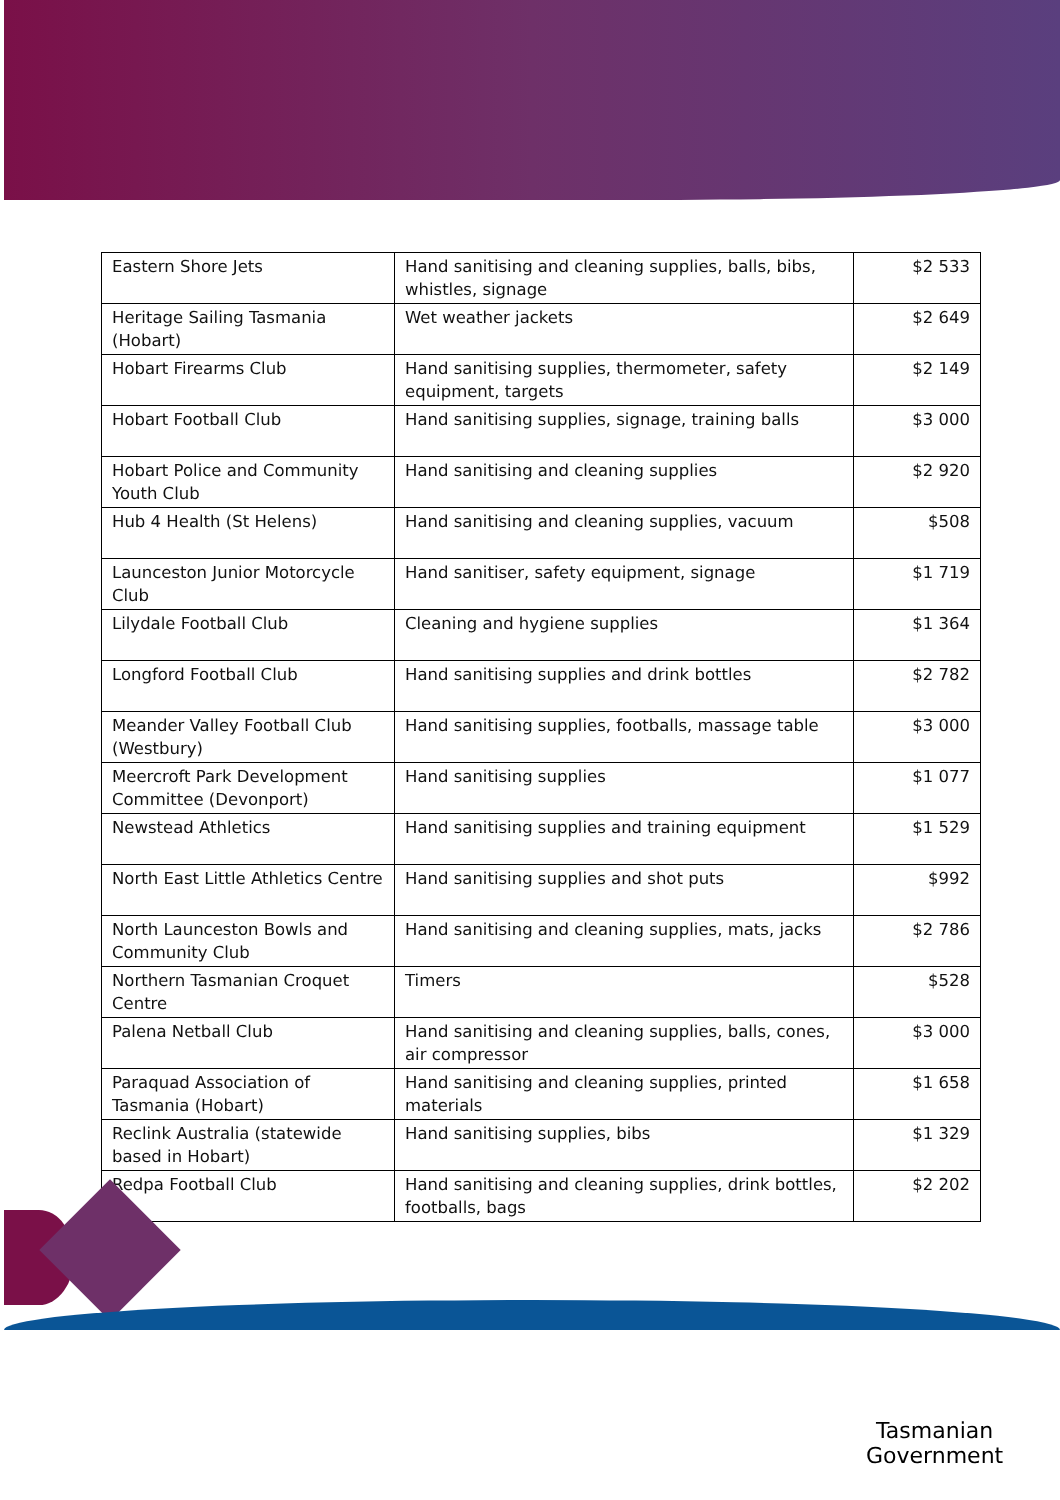| Eastern Shore Jets | Hand sanitising and cleaning supplies, balls, bibs, whistles, signage | $2 533 |
| Heritage Sailing Tasmania (Hobart) | Wet weather jackets | $2 649 |
| Hobart Firearms Club | Hand sanitising supplies, thermometer, safety equipment, targets | $2 149 |
| Hobart Football Club | Hand sanitising supplies, signage, training balls | $3 000 |
| Hobart Police and Community Youth Club | Hand sanitising and cleaning supplies | $2 920 |
| Hub 4 Health (St Helens) | Hand sanitising and cleaning supplies, vacuum | $508 |
| Launceston Junior Motorcycle Club | Hand sanitiser, safety equipment, signage | $1 719 |
| Lilydale Football Club | Cleaning and hygiene supplies | $1 364 |
| Longford Football Club | Hand sanitising supplies and drink bottles | $2 782 |
| Meander Valley Football Club (Westbury) | Hand sanitising supplies, footballs, massage table | $3 000 |
| Meercroft Park Development Committee (Devonport) | Hand sanitising supplies | $1 077 |
| Newstead Athletics | Hand sanitising supplies and training equipment | $1 529 |
| North East Little Athletics Centre | Hand sanitising supplies and shot puts | $992 |
| North Launceston Bowls and Community Club | Hand sanitising and cleaning supplies, mats, jacks | $2 786 |
| Northern Tasmanian Croquet Centre | Timers | $528 |
| Palena Netball Club | Hand sanitising and cleaning supplies, balls, cones, air compressor | $3 000 |
| Paraquad Association of Tasmania (Hobart) | Hand sanitising and cleaning supplies, printed materials | $1 658 |
| Reclink Australia (statewide based in Hobart) | Hand sanitising supplies, bibs | $1 329 |
| Redpa Football Club | Hand sanitising and cleaning supplies, drink bottles, footballs, bags | $2 202 |
Tasmanian
Government